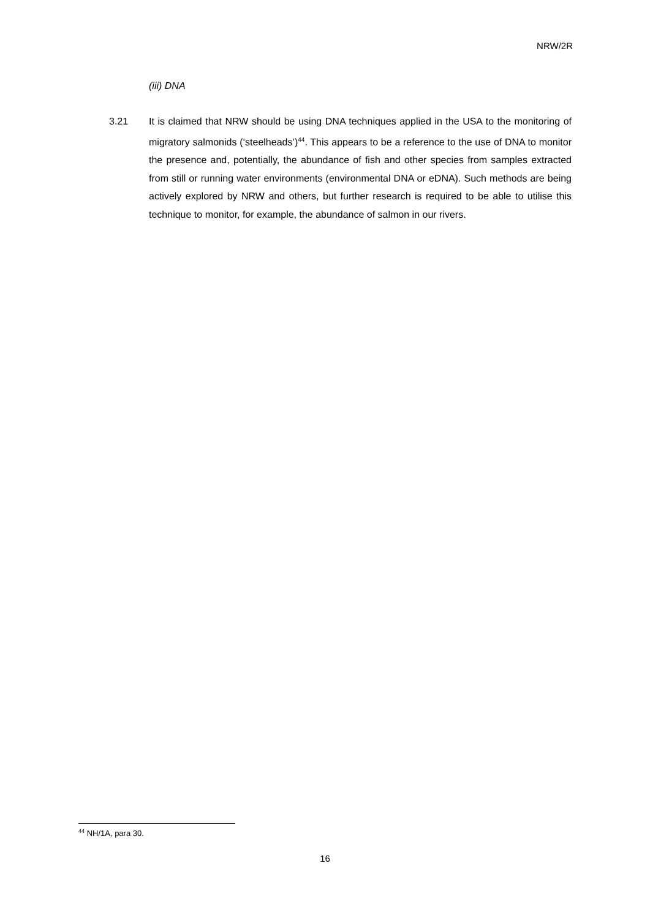NRW/2R
(iii) DNA
3.21 It is claimed that NRW should be using DNA techniques applied in the USA to the monitoring of migratory salmonids (‘steelheads’)<sup>44</sup>. This appears to be a reference to the use of DNA to monitor the presence and, potentially, the abundance of fish and other species from samples extracted from still or running water environments (environmental DNA or eDNA). Such methods are being actively explored by NRW and others, but further research is required to be able to utilise this technique to monitor, for example, the abundance of salmon in our rivers.
<sup>44</sup> NH/1A, para 30.
16